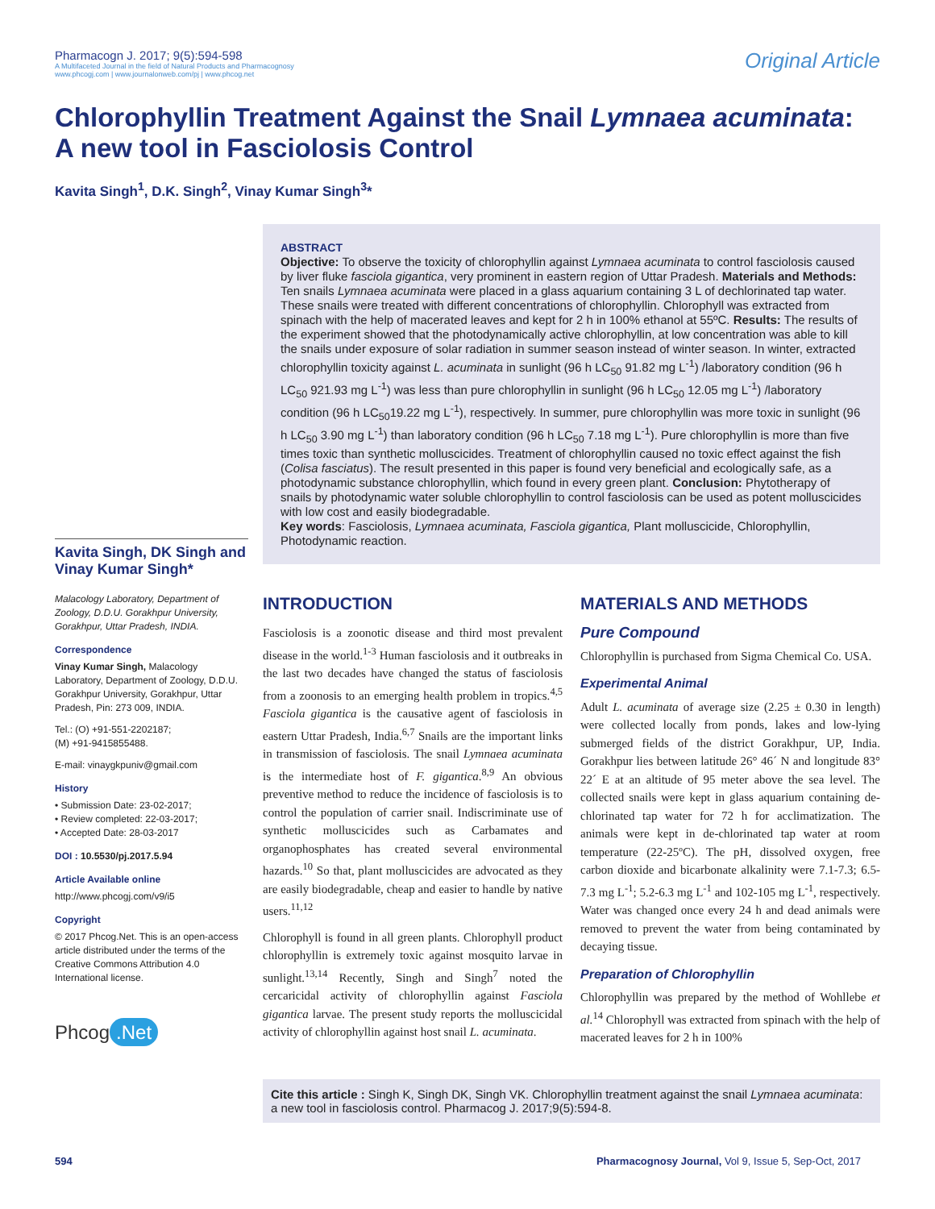Pharmacogn J. 2017; 9(5):594-598
A Multifaceted Journal in the field of Natural Products and Pharmacognosy
www.phcogj.com | www.journalonweb.com/pj | www.phcog.net
Original Article
Chlorophyllin Treatment Against the Snail Lymnaea acuminata:
A new tool in Fasciolosis Control
Kavita Singh<sup>1</sup>, D.K. Singh<sup>2</sup>, Vinay Kumar Singh<sup>3</sup>*
Kavita Singh, DK Singh and Vinay Kumar Singh*
Malacology Laboratory, Department of Zoology, D.D.U. Gorakhpur University, Gorakhpur, Uttar Pradesh, INDIA.
Correspondence
Vinay Kumar Singh, Malacology Laboratory, Department of Zoology, D.D.U. Gorakhpur University, Gorakhpur, Uttar Pradesh, Pin: 273 009, INDIA.
Tel.: (O) +91-551-2202187;
(M) +91-9415855488.
E-mail: vinaygkpuniv@gmail.com
History
• Submission Date: 23-02-2017;
• Review completed: 22-03-2017;
• Accepted Date: 28-03-2017
DOI : 10.5530/pj.2017.5.94
Article Available online
http://www.phcogj.com/v9/i5
Copyright
© 2017 Phcog.Net. This is an open-access article distributed under the terms of the Creative Commons Attribution 4.0 International license.
Phcog.Net
ABSTRACT
Objective: To observe the toxicity of chlorophyllin against Lymnaea acuminata to control fasciolosis caused by liver fluke fasciola gigantica, very prominent in eastern region of Uttar Pradesh. Materials and Methods: Ten snails Lymnaea acuminata were placed in a glass aquarium containing 3 L of dechlorinated tap water. These snails were treated with different concentrations of chlorophyllin. Chlorophyll was extracted from spinach with the help of macerated leaves and kept for 2 h in 100% ethanol at 55ºC. Results: The results of the experiment showed that the photodynamically active chlorophyllin, at low concentration was able to kill the snails under exposure of solar radiation in summer season instead of winter season. In winter, extracted chlorophyllin toxicity against L. acuminata in sunlight (96 h LC<sub>50</sub> 91.82 mg L<sup>-1</sup>) /laboratory condition (96 h LC<sub>50</sub> 921.93 mg L<sup>-1</sup>) was less than pure chlorophyllin in sunlight (96 h LC<sub>50</sub> 12.05 mg L<sup>-1</sup>) /laboratory condition (96 h LC<sub>50</sub>19.22 mg L<sup>-1</sup>), respectively. In summer, pure chlorophyllin was more toxic in sunlight (96 h LC<sub>50</sub> 3.90 mg L<sup>-1</sup>) than laboratory condition (96 h LC<sub>50</sub> 7.18 mg L<sup>-1</sup>). Pure chlorophyllin is more than five times toxic than synthetic molluscicides. Treatment of chlorophyllin caused no toxic effect against the fish (Colisa fasciatus). The result presented in this paper is found very beneficial and ecologically safe, as a photodynamic substance chlorophyllin, which found in every green plant. Conclusion: Phytotherapy of snails by photodynamic water soluble chlorophyllin to control fasciolosis can be used as potent molluscicides with low cost and easily biodegradable.
Key words: Fasciolosis, Lymnaea acuminata, Fasciola gigantica, Plant molluscicide, Chlorophyllin, Photodynamic reaction.
INTRODUCTION
Fasciolosis is a zoonotic disease and third most prevalent disease in the world.<sup>1-3</sup> Human fasciolosis and it outbreaks in the last two decades have changed the status of fasciolosis from a zoonosis to an emerging health problem in tropics.<sup>4,5</sup> Fasciola gigantica is the causative agent of fasciolosis in eastern Uttar Pradesh, India.<sup>6,7</sup> Snails are the important links in transmission of fasciolosis. The snail Lymnaea acuminata is the intermediate host of F. gigantica.<sup>8,9</sup> An obvious preventive method to reduce the incidence of fasciolosis is to control the population of carrier snail. Indiscriminate use of synthetic molluscicides such as Carbamates and organophosphates has created several environmental hazards.<sup>10</sup> So that, plant molluscicides are advocated as they are easily biodegradable, cheap and easier to handle by native users.<sup>11,12</sup>
Chlorophyll is found in all green plants. Chlorophyll product chlorophyllin is extremely toxic against mosquito larvae in sunlight.<sup>13,14</sup> Recently, Singh and Singh<sup>7</sup> noted the cercaricidal activity of chlorophyllin against Fasciola gigantica larvae. The present study reports the molluscicidal activity of chlorophyllin against host snail L. acuminata.
MATERIALS AND METHODS
Pure Compound
Chlorophyllin is purchased from Sigma Chemical Co. USA.
Experimental Animal
Adult L. acuminata of average size (2.25 ± 0.30 in length) were collected locally from ponds, lakes and low-lying submerged fields of the district Gorakhpur, UP, India. Gorakhpur lies between latitude 26° 46´ N and longitude 83° 22´ E at an altitude of 95 meter above the sea level. The collected snails were kept in glass aquarium containing de-chlorinated tap water for 72 h for acclimatization. The animals were kept in de-chlorinated tap water at room temperature (22-25ºC). The pH, dissolved oxygen, free carbon dioxide and bicarbonate alkalinity were 7.1-7.3; 6.5-7.3 mg L<sup>-1</sup>; 5.2-6.3 mg L<sup>-1</sup> and 102-105 mg L<sup>-1</sup>, respectively. Water was changed once every 24 h and dead animals were removed to prevent the water from being contaminated by decaying tissue.
Preparation of Chlorophyllin
Chlorophyllin was prepared by the method of Wohllebe et al.<sup>14</sup> Chlorophyll was extracted from spinach with the help of macerated leaves for 2 h in 100%
Cite this article : Singh K, Singh DK, Singh VK. Chlorophyllin treatment against the snail Lymnaea acuminata: a new tool in fasciolosis control. Pharmacog J. 2017;9(5):594-8.
594 Pharmacognosy Journal, Vol 9, Issue 5, Sep-Oct, 2017